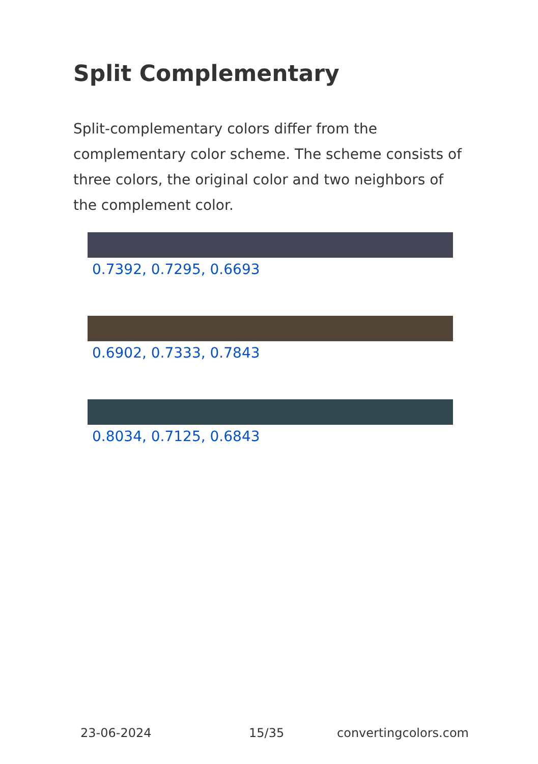Split Complementary
Split-complementary colors differ from the complementary color scheme. The scheme consists of three colors, the original color and two neighbors of the complement color.
0.7392, 0.7295, 0.6693
0.6902, 0.7333, 0.7843
0.8034, 0.7125, 0.6843
23-06-2024 15/35 convertingcolors.com